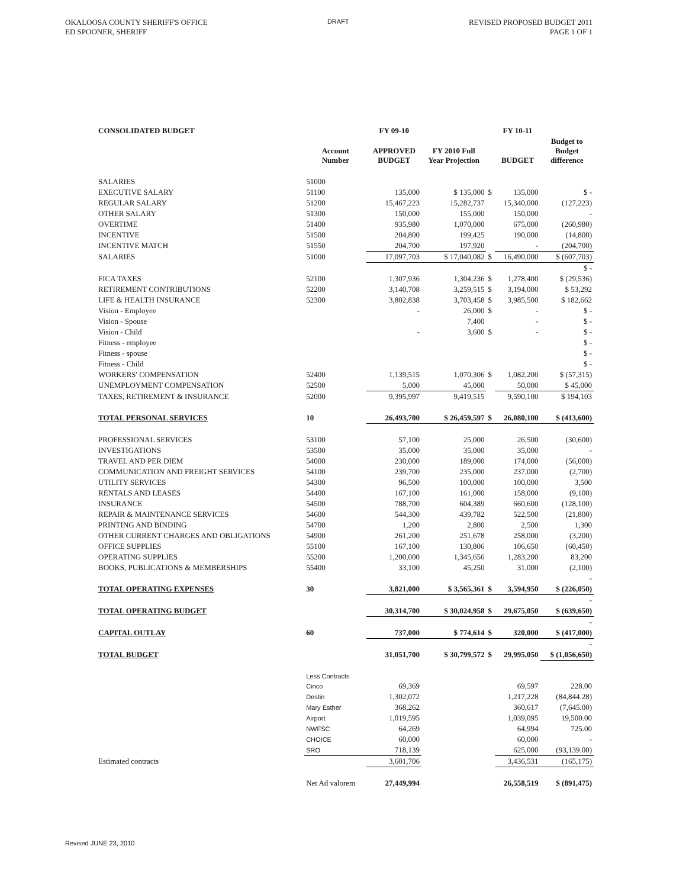OKALOOSA COUNTY SHERIFF'S OFFICE
ED SPOONER, SHERIFF
DRAFT
REVISED PROPOSED BUDGET 2011
PAGE 1 OF 1
| CONSOLIDATED BUDGET | | FY 09-10 | | | FY 10-11 | |
| --- | --- | --- | --- | --- | --- | --- |
| | Account Number | APPROVED BUDGET | FY 2010 Full Year Projection | | BUDGET | Budget to Budget difference |
| SALARIES | 51000 | | | | | |
| EXECUTIVE SALARY | 51100 | 135,000 | $ 135,000 | $ | 135,000 | $ - |
| REGULAR SALARY | 51200 | 15,467,223 | 15,282,737 | | 15,340,000 | (127,223) |
| OTHER SALARY | 51300 | 150,000 | 155,000 | | 150,000 | - |
| OVERTIME | 51400 | 935,980 | 1,070,000 | | 675,000 | (260,980) |
| INCENTIVE | 51500 | 204,800 | 199,425 | | 190,000 | (14,800) |
| INCENTIVE MATCH | 51550 | 204,700 | 197,920 | | - | (204,700) |
| SALARIES | 51000 | 17,097,703 | $ 17,040,082 | $ | 16,490,000 | $ (607,703) |
| | | | | | | $ - |
| FICA TAXES | 52100 | 1,307,936 | 1,304,236 | $ | 1,278,400 | $ (29,536) |
| RETIREMENT CONTRIBUTIONS | 52200 | 3,140,708 | 3,259,515 | $ | 3,194,000 | $ 53,292 |
| LIFE & HEALTH INSURANCE | 52300 | 3,802,838 | 3,703,458 | $ | 3,985,500 | $ 182,662 |
| Vision - Employee | | - | 26,000 | $ | - | $ - |
| Vision - Spouse | | | 7,400 | | - | $ - |
| Vision - Child | | - | 3,600 | $ | - | $ - |
| Fitness - employee | | | | | | $ - |
| Fitness - spouse | | | | | | $ - |
| Fitness - Child | | | | | | $ - |
| WORKERS' COMPENSATION | 52400 | 1,139,515 | 1,070,306 | $ | 1,082,200 | $ (57,315) |
| UNEMPLOYMENT COMPENSATION | 52500 | 5,000 | 45,000 | | 50,000 | $ 45,000 |
| TAXES, RETIREMENT & INSURANCE | 52000 | 9,395,997 | 9,419,515 | | 9,590,100 | $ 194,103 |
| TOTAL PERSONAL SERVICES | 10 | 26,493,700 | $ 26,459,597 | $ | 26,080,100 | $ (413,600) |
| PROFESSIONAL SERVICES | 53100 | 57,100 | 25,000 | | 26,500 | (30,600) |
| INVESTIGATIONS | 53500 | 35,000 | 35,000 | | 35,000 | - |
| TRAVEL AND PER DIEM | 54000 | 230,000 | 189,000 | | 174,000 | (56,000) |
| COMMUNICATION AND FREIGHT SERVICES | 54100 | 239,700 | 235,000 | | 237,000 | (2,700) |
| UTILITY SERVICES | 54300 | 96,500 | 100,000 | | 100,000 | 3,500 |
| RENTALS AND LEASES | 54400 | 167,100 | 161,000 | | 158,000 | (9,100) |
| INSURANCE | 54500 | 788,700 | 604,389 | | 660,600 | (128,100) |
| REPAIR & MAINTENANCE SERVICES | 54600 | 544,300 | 439,782 | | 522,500 | (21,800) |
| PRINTING AND BINDING | 54700 | 1,200 | 2,800 | | 2,500 | 1,300 |
| OTHER CURRENT CHARGES AND OBLIGATIONS | 54900 | 261,200 | 251,678 | | 258,000 | (3,200) |
| OFFICE SUPPLIES | 55100 | 167,100 | 130,806 | | 106,650 | (60,450) |
| OPERATING SUPPLIES | 55200 | 1,200,000 | 1,345,656 | | 1,283,200 | 83,200 |
| BOOKS, PUBLICATIONS & MEMBERSHIPS | 55400 | 33,100 | 45,250 | | 31,000 | (2,100) |
| | | | | | | - |
| TOTAL OPERATING EXPENSES | 30 | 3,821,000 | $ 3,565,361 | $ | 3,594,950 | $ (226,050) |
| | | | | | | - |
| TOTAL OPERATING BUDGET | | 30,314,700 | $ 30,024,958 | $ | 29,675,050 | $ (639,650) |
| | | | | | | - |
| CAPITAL OUTLAY | 60 | 737,000 | $ 774,614 | $ | 320,000 | $ (417,000) |
| | | | | | | - |
| TOTAL BUDGET | | 31,051,700 | $ 30,799,572 | $ | 29,995,050 | $ (1,056,650) |
| | Less Contracts | | | | | |
| | Cinco | 69,369 | | | 69,597 | 228.00 |
| | Destin | 1,302,072 | | | 1,217,228 | (84,844.28) |
| | Mary Esther | 368,262 | | | 360,617 | (7,645.00) |
| | Airport | 1,019,595 | | | 1,039,095 | 19,500.00 |
| | NWFSC | 64,269 | | | 64,994 | 725.00 |
| | CHOICE | 60,000 | | | 60,000 | - |
| | SRO | 718,139 | | | 625,000 | (93,139.00) |
| Estimated contracts | | 3,601,706 | | | 3,436,531 | (165,175) |
| | Net Ad valorem | 27,449,994 | | | 26,558,519 | $ (891,475) |
Revised JUNE 23, 2010